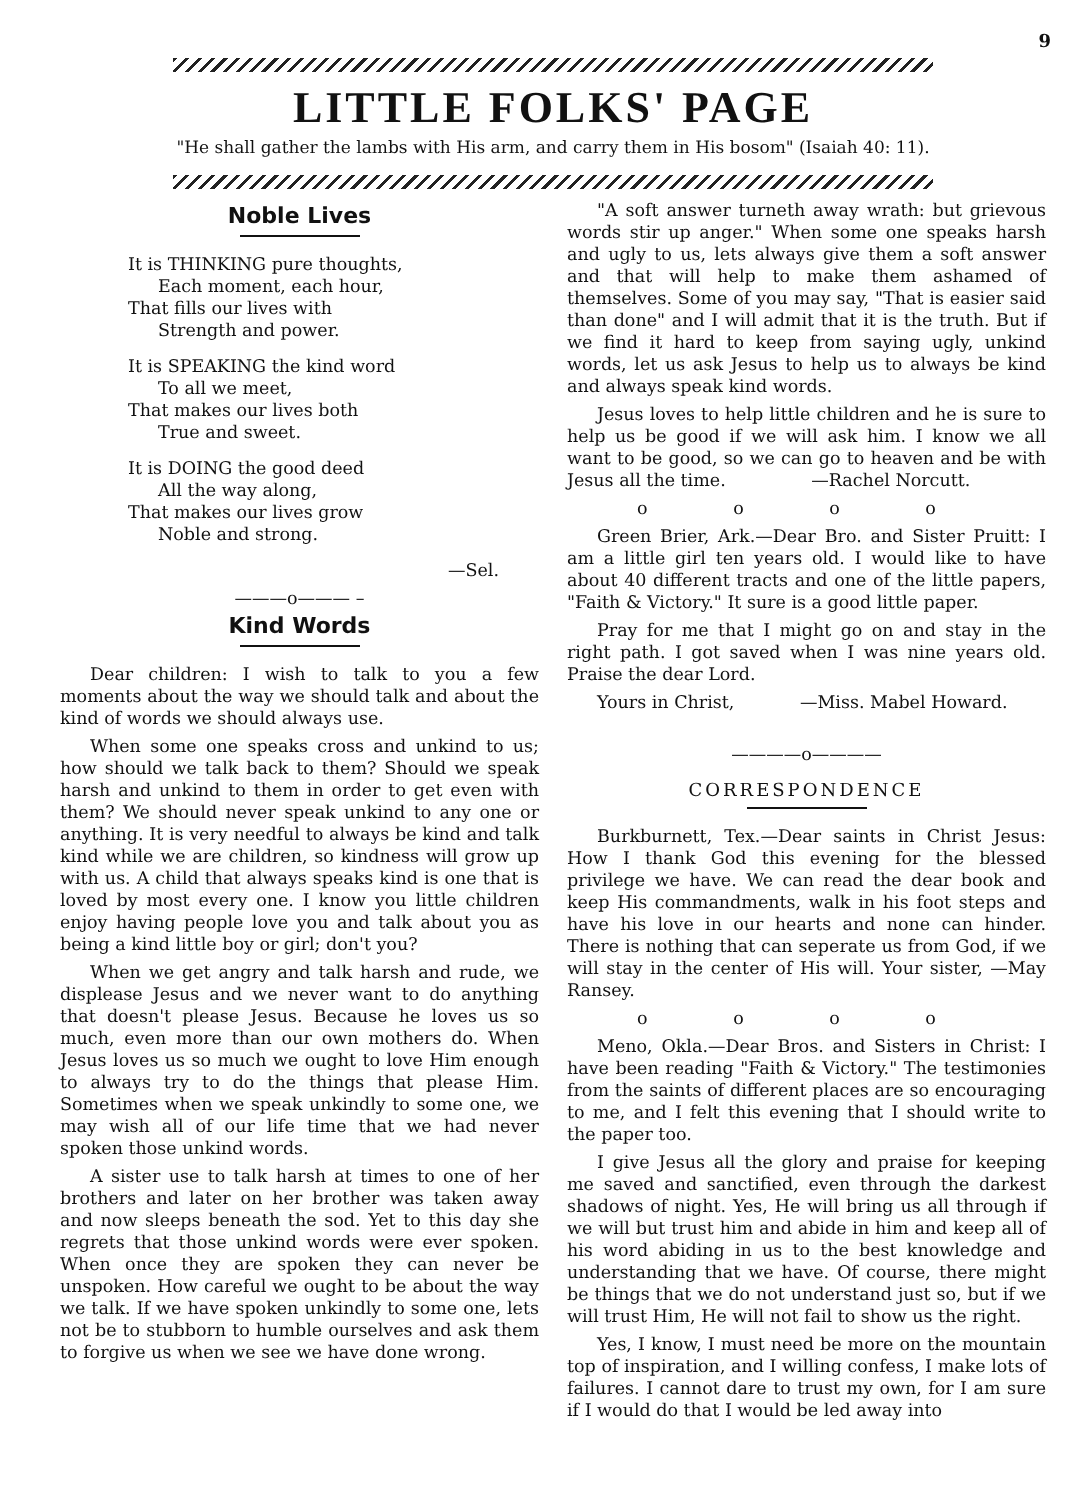9
LITTLE FOLKS' PAGE
"He shall gather the lambs with His arm, and carry them in His bosom" (Isaiah 40: 11).
Noble Lives
It is THINKING pure thoughts,
Each moment, each hour,
That fills our lives with
Strength and power.
It is SPEAKING the kind word
To all we meet,
That makes our lives both
True and sweet.
It is DOING the good deed
All the way along,
That makes our lives grow
Noble and strong.
—Sel.
———o——— –
Kind Words
Dear children: I wish to talk to you a few moments about the way we should talk and about the kind of words we should always use.
When some one speaks cross and unkind to us; how should we talk back to them? Should we speak harsh and unkind to them in order to get even with them? We should never speak unkind to any one or anything. It is very needful to always be kind and talk kind while we are children, so kindness will grow up with us. A child that always speaks kind is one that is loved by most every one. I know you little children enjoy having people love you and talk about you as being a kind little boy or girl; don't you?
When we get angry and talk harsh and rude, we displease Jesus and we never want to do anything that doesn't please Jesus. Because he loves us so much, even more than our own mothers do. When Jesus loves us so much we ought to love Him enough to always try to do the things that please Him. Sometimes when we speak unkindly to some one, we may wish all of our life time that we had never spoken those unkind words.
A sister use to talk harsh at times to one of her brothers and later on her brother was taken away and now sleeps beneath the sod. Yet to this day she regrets that those unkind words were ever spoken. When once they are spoken they can never be unspoken. How careful we ought to be about the way we talk. If we have spoken unkindly to some one, lets not be to stubborn to humble ourselves and ask them to forgive us when we see we have done wrong.
"A soft answer turneth away wrath: but grievous words stir up anger." When some one speaks harsh and ugly to us, lets always give them a soft answer and that will help to make them ashamed of themselves. Some of you may say, "That is easier said than done" and I will admit that it is the truth. But if we find it hard to keep from saying ugly, unkind words, let us ask Jesus to help us to always be kind and always speak kind words.
Jesus loves to help little children and he is sure to help us be good if we will ask him. I know we all want to be good, so we can go to heaven and be with Jesus all the time. —Rachel Norcutt.
o o o o
Green Brier, Ark.—Dear Bro. and Sister Pruitt: I am a little girl ten years old. I would like to have about 40 different tracts and one of the little papers, "Faith & Victory." It sure is a good little paper.
Pray for me that I might go on and stay in the right path. I got saved when I was nine years old. Praise the dear Lord.
Yours in Christ, —Miss. Mabel Howard.
————o————
CORRESPONDENCE
Burkburnett, Tex.—Dear saints in Christ Jesus: How I thank God this evening for the blessed privilege we have. We can read the dear book and keep His commandments, walk in his foot steps and have his love in our hearts and none can hinder. There is nothing that can seperate us from God, if we will stay in the center of His will. Your sister, —May Ransey.
o o o o
Meno, Okla.—Dear Bros. and Sisters in Christ: I have been reading "Faith & Victory." The testimonies from the saints of different places are so encouraging to me, and I felt this evening that I should write to the paper too.
I give Jesus all the glory and praise for keeping me saved and sanctified, even through the darkest shadows of night. Yes, He will bring us all through if we will but trust him and abide in him and keep all of his word abiding in us to the best knowledge and understanding that we have. Of course, there might be things that we do not understand just so, but if we will trust Him, He will not fail to show us the right.
Yes, I know, I must need be more on the mountain top of inspiration, and I willing confess, I make lots of failures. I cannot dare to trust my own, for I am sure if I would do that I would be led away into